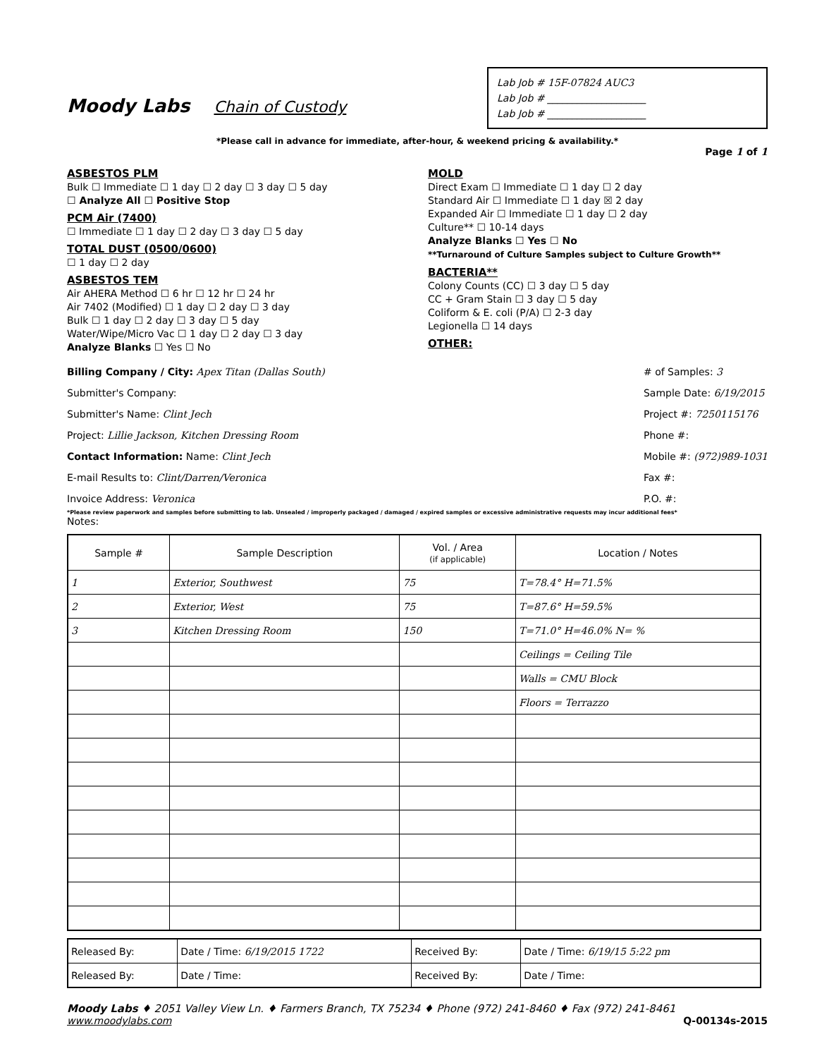Moody Labs Chain of Custody
Lab Job # 15F-07824 AUC3
Lab Job # ____________________
Lab Job # ____________________
*Please call in advance for immediate, after-hour, & weekend pricing & availability.*
Page 1 of 1
ASBESTOS PLM
Bulk ☐ Immediate ☐ 1 day ☐ 2 day ☐ 3 day ☐ 5 day
☐ Analyze All ☐ Positive Stop
PCM Air (7400)
☐ Immediate ☐ 1 day ☐ 2 day ☐ 3 day ☐ 5 day
TOTAL DUST (0500/0600)
☐ 1 day ☐ 2 day
ASBESTOS TEM
Air AHERA Method ☐ 6 hr ☐ 12 hr ☐ 24 hr
Air 7402 (Modified) ☐ 1 day ☐ 2 day ☐ 3 day
Bulk ☐ 1 day ☐ 2 day ☐ 3 day ☐ 5 day
Water/Wipe/Micro Vac ☐ 1 day ☐ 2 day ☐ 3 day
Analyze Blanks ☐ Yes ☐ No
MOLD
Direct Exam ☐ Immediate ☐ 1 day ☐ 2 day
Standard Air ☐ Immediate ☐ 1 day ☒ 2 day
Expanded Air ☐ Immediate ☐ 1 day ☐ 2 day
Culture** ☐ 10-14 days
Analyze Blanks ☐ Yes ☐ No
**Turnaround of Culture Samples subject to Culture Growth**
BACTERIA**
Colony Counts (CC) ☐ 3 day ☐ 5 day
CC + Gram Stain ☐ 3 day ☐ 5 day
Coliform & E. coli (P/A) ☐ 2-3 day
Legionella ☐ 14 days
OTHER:
Billing Company / City: Apex Titan (Dallas South)
Submitter's Company:
Submitter's Name: Clint Jech
Project: Lillie Jackson, Kitchen Dressing Room
Contact Information: Name: Clint Jech
E-mail Results to: Clint/Darren/Veronica
Invoice Address: Veronica
# of Samples: 3
Sample Date: 6/19/2015
Project #: 7250115176
Phone #:
Mobile #: (972)989-1031
Fax #:
P.O. #:
*Please review paperwork and samples before submitting to lab. Unsealed / improperly packaged / damaged / expired samples or excessive administrative requests may incur additional fees*
Notes:
| Sample # | Sample Description | Vol. / Area (if applicable) | Location / Notes |
| --- | --- | --- | --- |
| 1 | Exterior, Southwest | 75 | T=78.4° H=71.5% |
| 2 | Exterior, West | 75 | T=87.6° H=59.5% |
| 3 | Kitchen Dressing Room | 150 | T=71.0° H=46.0% N= % |
| | | | Ceilings = Ceiling Tile |
| | | | Walls = CMU Block |
| | | | Floors = Terrazzo |
| Released By: | Date / Time: 6/19/2015 1722 | Received By: | Date / Time: 6/19/15 5:22 pm |
| Released By: | Date / Time: | Received By: | Date / Time: |
Moody Labs ♦ 2051 Valley View Ln. ♦ Farmers Branch, TX 75234 ♦ Phone (972) 241-8460 ♦ Fax (972) 241-8461
www.moodylabs.com Q-00134s-2015